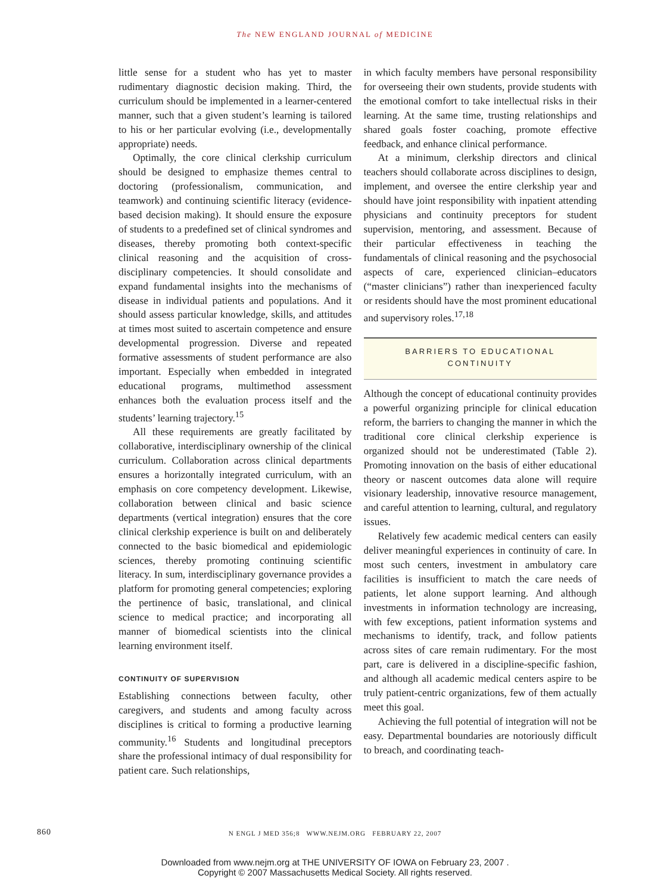The NEW ENGLAND JOURNAL of MEDICINE
little sense for a student who has yet to master rudimentary diagnostic decision making. Third, the curriculum should be implemented in a learner-centered manner, such that a given student’s learning is tailored to his or her particular evolving (i.e., developmentally appropriate) needs.
Optimally, the core clinical clerkship curriculum should be designed to emphasize themes central to doctoring (professionalism, communication, and teamwork) and continuing scientific literacy (evidence-based decision making). It should ensure the exposure of students to a predefined set of clinical syndromes and diseases, thereby promoting both context-specific clinical reasoning and the acquisition of cross-disciplinary competencies. It should consolidate and expand fundamental insights into the mechanisms of disease in individual patients and populations. And it should assess particular knowledge, skills, and attitudes at times most suited to ascertain competence and ensure developmental progression. Diverse and repeated formative assessments of student performance are also important. Especially when embedded in integrated educational programs, multimethod assessment enhances both the evaluation process itself and the students’ learning trajectory.<sup>15</sup>
All these requirements are greatly facilitated by collaborative, interdisciplinary ownership of the clinical curriculum. Collaboration across clinical departments ensures a horizontally integrated curriculum, with an emphasis on core competency development. Likewise, collaboration between clinical and basic science departments (vertical integration) ensures that the core clinical clerkship experience is built on and deliberately connected to the basic biomedical and epidemiologic sciences, thereby promoting continuing scientific literacy. In sum, interdisciplinary governance provides a platform for promoting general competencies; exploring the pertinence of basic, translational, and clinical science to medical practice; and incorporating all manner of biomedical scientists into the clinical learning environment itself.
CONTINUITY OF SUPERVISION
Establishing connections between faculty, other caregivers, and students and among faculty across disciplines is critical to forming a productive learning community.<sup>16</sup> Students and longitudinal preceptors share the professional intimacy of dual responsibility for patient care. Such relationships,
in which faculty members have personal responsibility for overseeing their own students, provide students with the emotional comfort to take intellectual risks in their learning. At the same time, trusting relationships and shared goals foster coaching, promote effective feedback, and enhance clinical performance.
At a minimum, clerkship directors and clinical teachers should collaborate across disciplines to design, implement, and oversee the entire clerkship year and should have joint responsibility with inpatient attending physicians and continuity preceptors for student supervision, mentoring, and assessment. Because of their particular effectiveness in teaching the fundamentals of clinical reasoning and the psychosocial aspects of care, experienced clinician–educators (“master clinicians”) rather than inexperienced faculty or residents should have the most prominent educational and supervisory roles.<sup>17,18</sup>
BARRIERS TO EDUCATIONAL
CONTINUITY
Although the concept of educational continuity provides a powerful organizing principle for clinical education reform, the barriers to changing the manner in which the traditional core clinical clerkship experience is organized should not be underestimated (Table 2). Promoting innovation on the basis of either educational theory or nascent outcomes data alone will require visionary leadership, innovative resource management, and careful attention to learning, cultural, and regulatory issues.
Relatively few academic medical centers can easily deliver meaningful experiences in continuity of care. In most such centers, investment in ambulatory care facilities is insufficient to match the care needs of patients, let alone support learning. And although investments in information technology are increasing, with few exceptions, patient information systems and mechanisms to identify, track, and follow patients across sites of care remain rudimentary. For the most part, care is delivered in a discipline-specific fashion, and although all academic medical centers aspire to be truly patient-centric organizations, few of them actually meet this goal.
Achieving the full potential of integration will not be easy. Departmental boundaries are notoriously difficult to breach, and coordinating teach-
860
N ENGL J MED 356;8 WWW.NEJM.ORG FEBRUARY 22, 2007
Downloaded from www.nejm.org at THE UNIVERSITY OF IOWA on February 23, 2007 .
Copyright © 2007 Massachusetts Medical Society. All rights reserved.